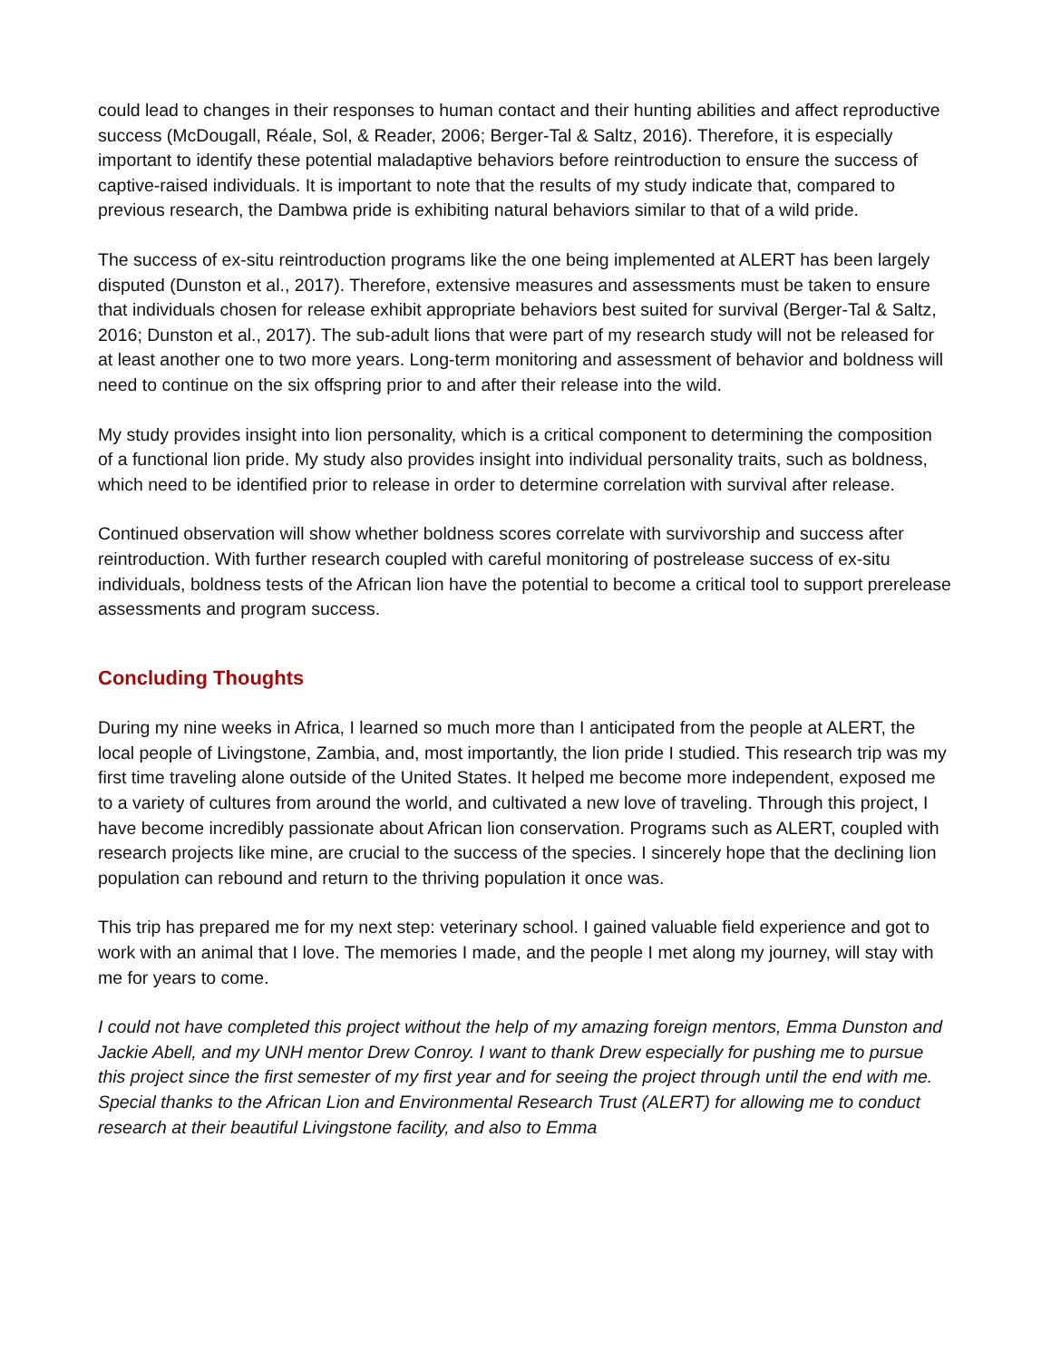could lead to changes in their responses to human contact and their hunting abilities and affect reproductive success (McDougall, Réale, Sol, & Reader, 2006; Berger-Tal & Saltz, 2016). Therefore, it is especially important to identify these potential maladaptive behaviors before reintroduction to ensure the success of captive-raised individuals. It is important to note that the results of my study indicate that, compared to previous research, the Dambwa pride is exhibiting natural behaviors similar to that of a wild pride.
The success of ex-situ reintroduction programs like the one being implemented at ALERT has been largely disputed (Dunston et al., 2017). Therefore, extensive measures and assessments must be taken to ensure that individuals chosen for release exhibit appropriate behaviors best suited for survival (Berger-Tal & Saltz, 2016; Dunston et al., 2017). The sub-adult lions that were part of my research study will not be released for at least another one to two more years. Long-term monitoring and assessment of behavior and boldness will need to continue on the six offspring prior to and after their release into the wild.
My study provides insight into lion personality, which is a critical component to determining the composition of a functional lion pride. My study also provides insight into individual personality traits, such as boldness, which need to be identified prior to release in order to determine correlation with survival after release.
Continued observation will show whether boldness scores correlate with survivorship and success after reintroduction. With further research coupled with careful monitoring of postrelease success of ex-situ individuals, boldness tests of the African lion have the potential to become a critical tool to support prerelease assessments and program success.
Concluding Thoughts
During my nine weeks in Africa, I learned so much more than I anticipated from the people at ALERT, the local people of Livingstone, Zambia, and, most importantly, the lion pride I studied. This research trip was my first time traveling alone outside of the United States. It helped me become more independent, exposed me to a variety of cultures from around the world, and cultivated a new love of traveling. Through this project, I have become incredibly passionate about African lion conservation. Programs such as ALERT, coupled with research projects like mine, are crucial to the success of the species. I sincerely hope that the declining lion population can rebound and return to the thriving population it once was.
This trip has prepared me for my next step: veterinary school. I gained valuable field experience and got to work with an animal that I love. The memories I made, and the people I met along my journey, will stay with me for years to come.
I could not have completed this project without the help of my amazing foreign mentors, Emma Dunston and Jackie Abell, and my UNH mentor Drew Conroy. I want to thank Drew especially for pushing me to pursue this project since the first semester of my first year and for seeing the project through until the end with me. Special thanks to the African Lion and Environmental Research Trust (ALERT) for allowing me to conduct research at their beautiful Livingstone facility, and also to Emma